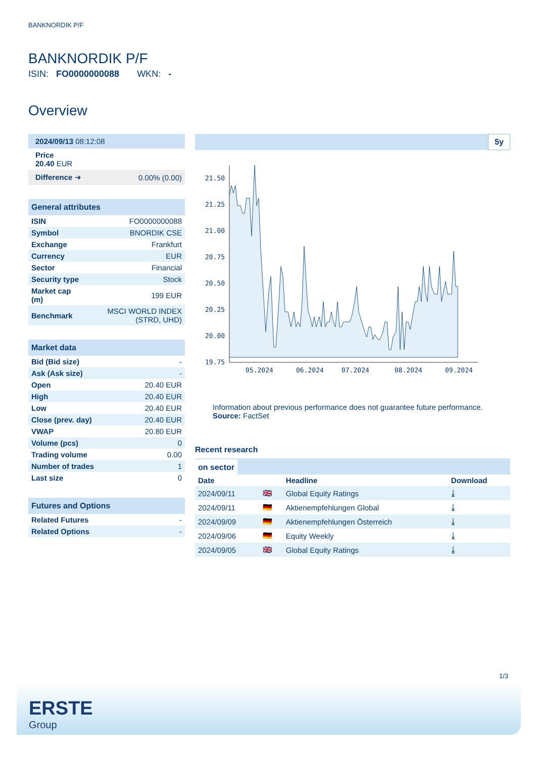BANKNORDIK P/F
BANKNORDIK P/F
ISIN: FO0000000088 WKN: -
Overview
| 2024/09/13 08:12:08 | |
| Price 20.40 EUR | |
| Difference ➜ | 0.00% (0.00) |
| General attributes | |
| --- | --- |
| ISIN | FO0000000088 |
| Symbol | BNORDIK CSE |
| Exchange | Frankfurt |
| Currency | EUR |
| Sector | Financial |
| Security type | Stock |
| Market cap (m) | 199 EUR |
| Benchmark | MSCI WORLD INDEX (STRD, UHD) |
| Market data | |
| --- | --- |
| Bid (Bid size) | - |
| Ask (Ask size) | - |
| Open | 20.40 EUR |
| High | 20.40 EUR |
| Low | 20.40 EUR |
| Close (prev. day) | 20.40 EUR |
| VWAP | 20.80 EUR |
| Volume (pcs) | 0 |
| Trading volume | 0.00 |
| Number of trades | 1 |
| Last size | 0 |
| Futures and Options | |
| --- | --- |
| Related Futures | - |
| Related Options | - |
5y
21.50
21.25
21.00
20.75
20.50
20.25
20.00
19.75
05.2024
06.2024
07.2024
08.2024
09.2024
Information about previous performance does not guarantee future performance.
Source: FactSet
Recent research
on sector
| Date | | Headline | Download |
| --- | --- | --- | --- |
| 2024/09/11 | 🇬🇧 | Global Equity Ratings | ⤓ |
| 2024/09/11 | 🇩🇪 | Aktienempfehlungen Global | ⤓ |
| 2024/09/09 | 🇩🇪 | Aktienempfehlungen Österreich | ⤓ |
| 2024/09/06 | 🇩🇪 | Equity Weekly | ⤓ |
| 2024/09/05 | 🇬🇧 | Global Equity Ratings | ⤓ |
1/3
ERSTE
Group